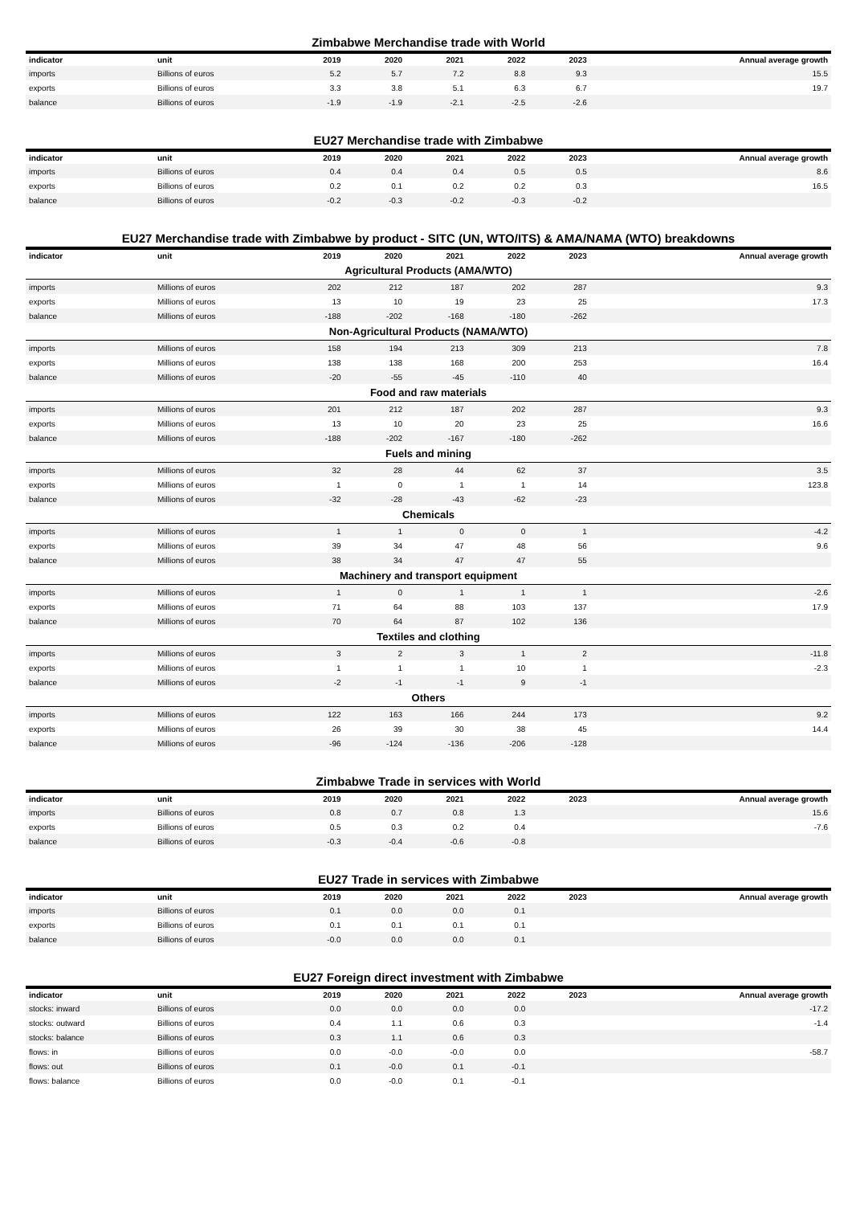Zimbabwe Merchandise trade with World
| indicator | unit | 2019 | 2020 | 2021 | 2022 | 2023 | Annual average growth |
| --- | --- | --- | --- | --- | --- | --- | --- |
| imports | Billions of euros | 5.2 | 5.7 | 7.2 | 8.8 | 9.3 | 15.5 |
| exports | Billions of euros | 3.3 | 3.8 | 5.1 | 6.3 | 6.7 | 19.7 |
| balance | Billions of euros | -1.9 | -1.9 | -2.1 | -2.5 | -2.6 | |
EU27 Merchandise trade with Zimbabwe
| indicator | unit | 2019 | 2020 | 2021 | 2022 | 2023 | Annual average growth |
| --- | --- | --- | --- | --- | --- | --- | --- |
| imports | Billions of euros | 0.4 | 0.4 | 0.4 | 0.5 | 0.5 | 8.6 |
| exports | Billions of euros | 0.2 | 0.1 | 0.2 | 0.2 | 0.3 | 16.5 |
| balance | Billions of euros | -0.2 | -0.3 | -0.2 | -0.3 | -0.2 | |
EU27 Merchandise trade with Zimbabwe by product - SITC (UN, WTO/ITS) & AMA/NAMA (WTO) breakdowns
| indicator | unit | 2019 | 2020 | 2021 | 2022 | 2023 | Annual average growth |
| --- | --- | --- | --- | --- | --- | --- | --- |
| Agricultural Products (AMA/WTO) | | | | | | | |
| imports | Millions of euros | 202 | 212 | 187 | 202 | 287 | 9.3 |
| exports | Millions of euros | 13 | 10 | 19 | 23 | 25 | 17.3 |
| balance | Millions of euros | -188 | -202 | -168 | -180 | -262 | |
| Non-Agricultural Products (NAMA/WTO) | | | | | | | |
| imports | Millions of euros | 158 | 194 | 213 | 309 | 213 | 7.8 |
| exports | Millions of euros | 138 | 138 | 168 | 200 | 253 | 16.4 |
| balance | Millions of euros | -20 | -55 | -45 | -110 | 40 | |
| Food and raw materials | | | | | | | |
| imports | Millions of euros | 201 | 212 | 187 | 202 | 287 | 9.3 |
| exports | Millions of euros | 13 | 10 | 20 | 23 | 25 | 16.6 |
| balance | Millions of euros | -188 | -202 | -167 | -180 | -262 | |
| Fuels and mining | | | | | | | |
| imports | Millions of euros | 32 | 28 | 44 | 62 | 37 | 3.5 |
| exports | Millions of euros | 1 | 0 | 1 | 1 | 14 | 123.8 |
| balance | Millions of euros | -32 | -28 | -43 | -62 | -23 | |
| Chemicals | | | | | | | |
| imports | Millions of euros | 1 | 1 | 0 | 0 | 1 | -4.2 |
| exports | Millions of euros | 39 | 34 | 47 | 48 | 56 | 9.6 |
| balance | Millions of euros | 38 | 34 | 47 | 47 | 55 | |
| Machinery and transport equipment | | | | | | | |
| imports | Millions of euros | 1 | 0 | 1 | 1 | 1 | -2.6 |
| exports | Millions of euros | 71 | 64 | 88 | 103 | 137 | 17.9 |
| balance | Millions of euros | 70 | 64 | 87 | 102 | 136 | |
| Textiles and clothing | | | | | | | |
| imports | Millions of euros | 3 | 2 | 3 | 1 | 2 | -11.8 |
| exports | Millions of euros | 1 | 1 | 1 | 10 | 1 | -2.3 |
| balance | Millions of euros | -2 | -1 | -1 | 9 | -1 | |
| Others | | | | | | | |
| imports | Millions of euros | 122 | 163 | 166 | 244 | 173 | 9.2 |
| exports | Millions of euros | 26 | 39 | 30 | 38 | 45 | 14.4 |
| balance | Millions of euros | -96 | -124 | -136 | -206 | -128 | |
Zimbabwe Trade in services with World
| indicator | unit | 2019 | 2020 | 2021 | 2022 | 2023 | Annual average growth |
| --- | --- | --- | --- | --- | --- | --- | --- |
| imports | Billions of euros | 0.8 | 0.7 | 0.8 | 1.3 | | 15.6 |
| exports | Billions of euros | 0.5 | 0.3 | 0.2 | 0.4 | | -7.6 |
| balance | Billions of euros | -0.3 | -0.4 | -0.6 | -0.8 | | |
EU27 Trade in services with Zimbabwe
| indicator | unit | 2019 | 2020 | 2021 | 2022 | 2023 | Annual average growth |
| --- | --- | --- | --- | --- | --- | --- | --- |
| imports | Billions of euros | 0.1 | 0.0 | 0.0 | 0.1 | | |
| exports | Billions of euros | 0.1 | 0.1 | 0.1 | 0.1 | | |
| balance | Billions of euros | -0.0 | 0.0 | 0.0 | 0.1 | | |
EU27 Foreign direct investment with Zimbabwe
| indicator | unit | 2019 | 2020 | 2021 | 2022 | 2023 | Annual average growth |
| --- | --- | --- | --- | --- | --- | --- | --- |
| stocks: inward | Billions of euros | 0.0 | 0.0 | 0.0 | 0.0 | | -17.2 |
| stocks: outward | Billions of euros | 0.4 | 1.1 | 0.6 | 0.3 | | -1.4 |
| stocks: balance | Billions of euros | 0.3 | 1.1 | 0.6 | 0.3 | | |
| flows: in | Billions of euros | 0.0 | -0.0 | -0.0 | 0.0 | | -58.7 |
| flows: out | Billions of euros | 0.1 | -0.0 | 0.1 | -0.1 | | |
| flows: balance | Billions of euros | 0.0 | -0.0 | 0.1 | -0.1 | | |